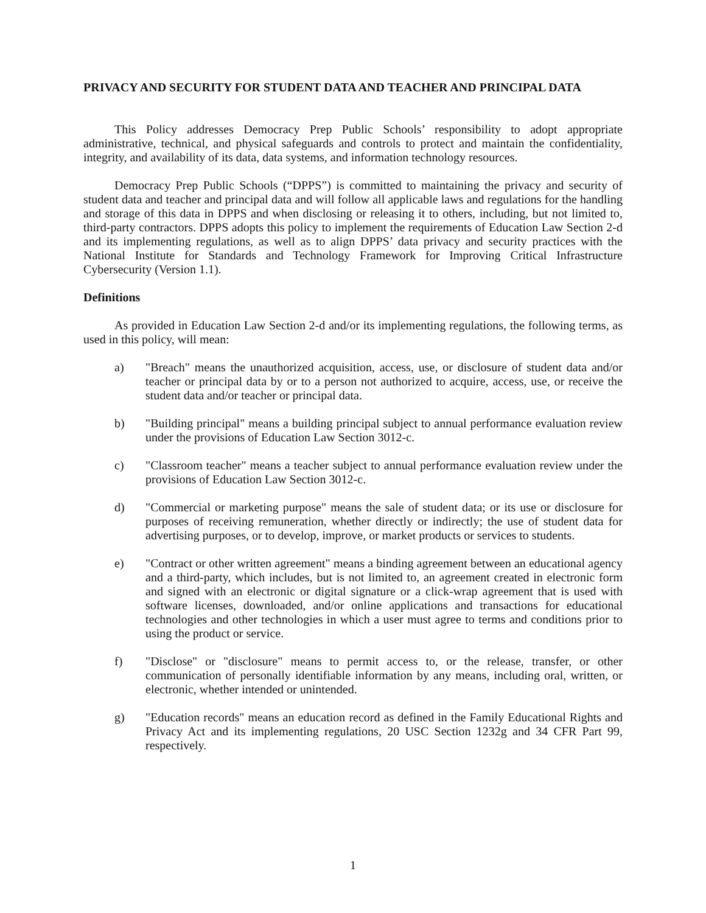PRIVACY AND SECURITY FOR STUDENT DATA AND TEACHER AND PRINCIPAL DATA
This Policy addresses Democracy Prep Public Schools’ responsibility to adopt appropriate administrative, technical, and physical safeguards and controls to protect and maintain the confidentiality, integrity, and availability of its data, data systems, and information technology resources.
Democracy Prep Public Schools (“DPPS”) is committed to maintaining the privacy and security of student data and teacher and principal data and will follow all applicable laws and regulations for the handling and storage of this data in DPPS and when disclosing or releasing it to others, including, but not limited to, third-party contractors. DPPS adopts this policy to implement the requirements of Education Law Section 2-d and its implementing regulations, as well as to align DPPS’ data privacy and security practices with the National Institute for Standards and Technology Framework for Improving Critical Infrastructure Cybersecurity (Version 1.1).
Definitions
As provided in Education Law Section 2-d and/or its implementing regulations, the following terms, as used in this policy, will mean:
a) "Breach" means the unauthorized acquisition, access, use, or disclosure of student data and/or teacher or principal data by or to a person not authorized to acquire, access, use, or receive the student data and/or teacher or principal data.
b) "Building principal" means a building principal subject to annual performance evaluation review under the provisions of Education Law Section 3012-c.
c) "Classroom teacher" means a teacher subject to annual performance evaluation review under the provisions of Education Law Section 3012-c.
d) "Commercial or marketing purpose" means the sale of student data; or its use or disclosure for purposes of receiving remuneration, whether directly or indirectly; the use of student data for advertising purposes, or to develop, improve, or market products or services to students.
e) "Contract or other written agreement" means a binding agreement between an educational agency and a third-party, which includes, but is not limited to, an agreement created in electronic form and signed with an electronic or digital signature or a click-wrap agreement that is used with software licenses, downloaded, and/or online applications and transactions for educational technologies and other technologies in which a user must agree to terms and conditions prior to using the product or service.
f) "Disclose" or "disclosure" means to permit access to, or the release, transfer, or other communication of personally identifiable information by any means, including oral, written, or electronic, whether intended or unintended.
g) "Education records" means an education record as defined in the Family Educational Rights and Privacy Act and its implementing regulations, 20 USC Section 1232g and 34 CFR Part 99, respectively.
1